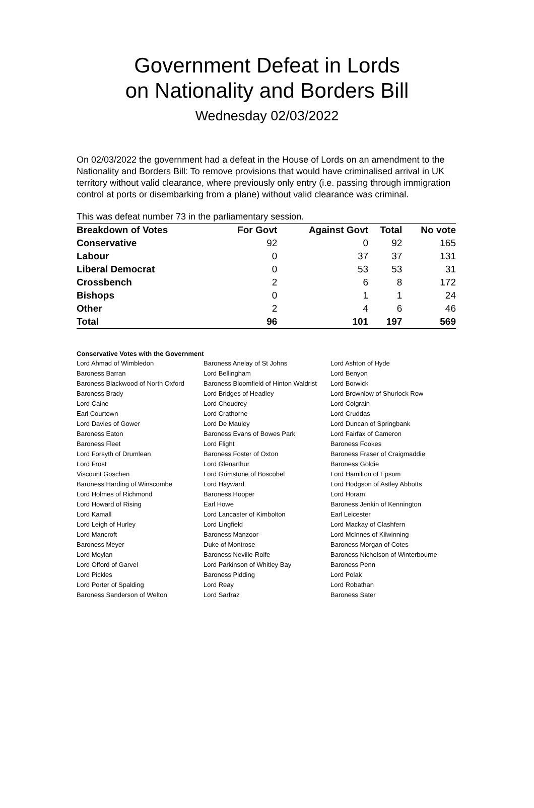Government Defeat in Lords
on Nationality and Borders Bill
Wednesday 02/03/2022
On 02/03/2022 the government had a defeat in the House of Lords on an amendment to the Nationality and Borders Bill: To remove provisions that would have criminalised arrival in UK territory without valid clearance, where previously only entry (i.e. passing through immigration control at ports or disembarking from a plane) without valid clearance was criminal.
This was defeat number 73 in the parliamentary session.
| Breakdown of Votes | For Govt | Against Govt | Total | No vote |
| --- | --- | --- | --- | --- |
| Conservative | 92 | 0 | 92 | 165 |
| Labour | 0 | 37 | 37 | 131 |
| Liberal Democrat | 0 | 53 | 53 | 31 |
| Crossbench | 2 | 6 | 8 | 172 |
| Bishops | 0 | 1 | 1 | 24 |
| Other | 2 | 4 | 6 | 46 |
| Total | 96 | 101 | 197 | 569 |
Conservative Votes with the Government
| Lord Ahmad of Wimbledon | Baroness Anelay of St Johns | Lord Ashton of Hyde |
| Baroness Barran | Lord Bellingham | Lord Benyon |
| Baroness Blackwood of North Oxford | Baroness Bloomfield of Hinton Waldrist | Lord Borwick |
| Baroness Brady | Lord Bridges of Headley | Lord Brownlow of Shurlock Row |
| Lord Caine | Lord Choudrey | Lord Colgrain |
| Earl Courtown | Lord Crathorne | Lord Cruddas |
| Lord Davies of Gower | Lord De Mauley | Lord Duncan of Springbank |
| Baroness Eaton | Baroness Evans of Bowes Park | Lord Fairfax of Cameron |
| Baroness Fleet | Lord Flight | Baroness Fookes |
| Lord Forsyth of Drumlean | Baroness Foster of Oxton | Baroness Fraser of Craigmaddie |
| Lord Frost | Lord Glenarthur | Baroness Goldie |
| Viscount Goschen | Lord Grimstone of Boscobel | Lord Hamilton of Epsom |
| Baroness Harding of Winscombe | Lord Hayward | Lord Hodgson of Astley Abbotts |
| Lord Holmes of Richmond | Baroness Hooper | Lord Horam |
| Lord Howard of Rising | Earl Howe | Baroness Jenkin of Kennington |
| Lord Kamall | Lord Lancaster of Kimbolton | Earl Leicester |
| Lord Leigh of Hurley | Lord Lingfield | Lord Mackay of Clashfern |
| Lord Mancroft | Baroness Manzoor | Lord McInnes of Kilwinning |
| Baroness Meyer | Duke of Montrose | Baroness Morgan of Cotes |
| Lord Moylan | Baroness Neville-Rolfe | Baroness Nicholson of Winterbourne |
| Lord Offord of Garvel | Lord Parkinson of Whitley Bay | Baroness Penn |
| Lord Pickles | Baroness Pidding | Lord Polak |
| Lord Porter of Spalding | Lord Reay | Lord Robathan |
| Baroness Sanderson of Welton | Lord Sarfraz | Baroness Sater |